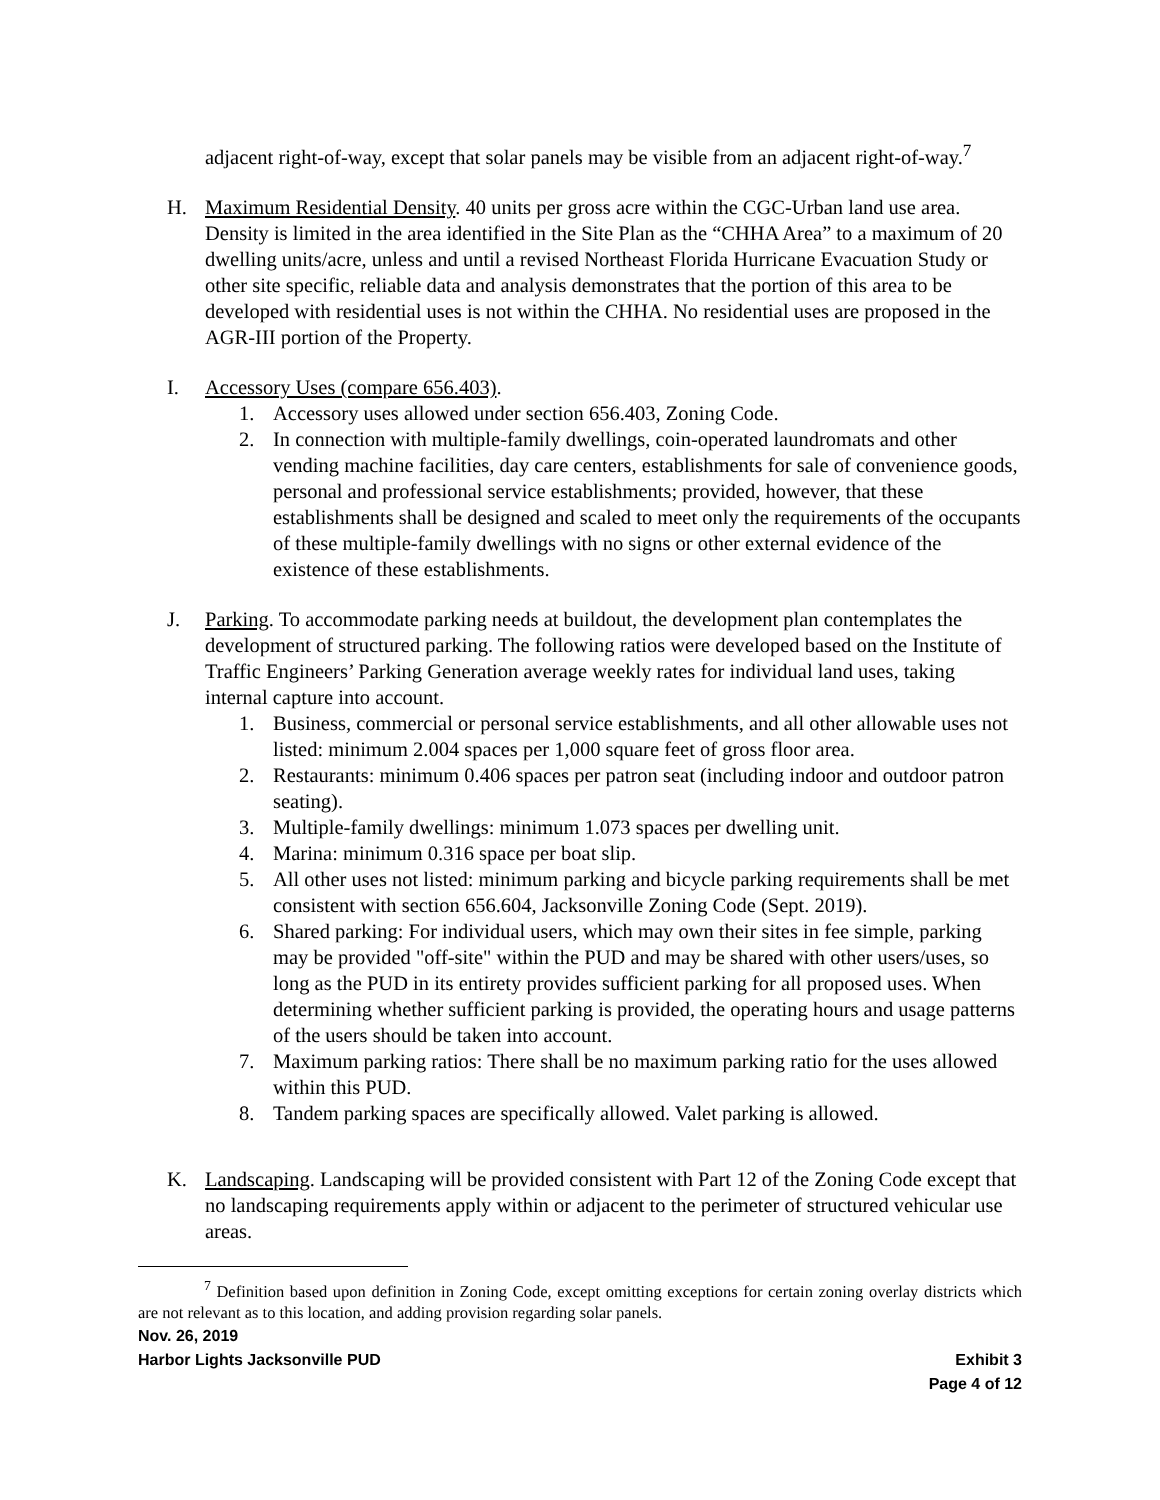adjacent right-of-way, except that solar panels may be visible from an adjacent right-of-way.<sup>7</sup>
H. Maximum Residential Density. 40 units per gross acre within the CGC-Urban land use area. Density is limited in the area identified in the Site Plan as the “CHHA Area” to a maximum of 20 dwelling units/acre, unless and until a revised Northeast Florida Hurricane Evacuation Study or other site specific, reliable data and analysis demonstrates that the portion of this area to be developed with residential uses is not within the CHHA. No residential uses are proposed in the AGR-III portion of the Property.
I. Accessory Uses (compare 656.403).
1. Accessory uses allowed under section 656.403, Zoning Code.
2. In connection with multiple-family dwellings, coin-operated laundromats and other vending machine facilities, day care centers, establishments for sale of convenience goods, personal and professional service establishments; provided, however, that these establishments shall be designed and scaled to meet only the requirements of the occupants of these multiple-family dwellings with no signs or other external evidence of the existence of these establishments.
J. Parking. To accommodate parking needs at buildout, the development plan contemplates the development of structured parking. The following ratios were developed based on the Institute of Traffic Engineers’ Parking Generation average weekly rates for individual land uses, taking internal capture into account.
1. Business, commercial or personal service establishments, and all other allowable uses not listed: minimum 2.004 spaces per 1,000 square feet of gross floor area.
2. Restaurants: minimum 0.406 spaces per patron seat (including indoor and outdoor patron seating).
3. Multiple-family dwellings: minimum 1.073 spaces per dwelling unit.
4. Marina: minimum 0.316 space per boat slip.
5. All other uses not listed: minimum parking and bicycle parking requirements shall be met consistent with section 656.604, Jacksonville Zoning Code (Sept. 2019).
6. Shared parking: For individual users, which may own their sites in fee simple, parking may be provided "off-site" within the PUD and may be shared with other users/uses, so long as the PUD in its entirety provides sufficient parking for all proposed uses. When determining whether sufficient parking is provided, the operating hours and usage patterns of the users should be taken into account.
7. Maximum parking ratios: There shall be no maximum parking ratio for the uses allowed within this PUD.
8. Tandem parking spaces are specifically allowed. Valet parking is allowed.
K. Landscaping. Landscaping will be provided consistent with Part 12 of the Zoning Code except that no landscaping requirements apply within or adjacent to the perimeter of structured vehicular use areas.
<sup>7</sup> Definition based upon definition in Zoning Code, except omitting exceptions for certain zoning overlay districts which are not relevant as to this location, and adding provision regarding solar panels.
Nov. 26, 2019
Harbor Lights Jacksonville PUD Exhibit 3
Page 4 of 12